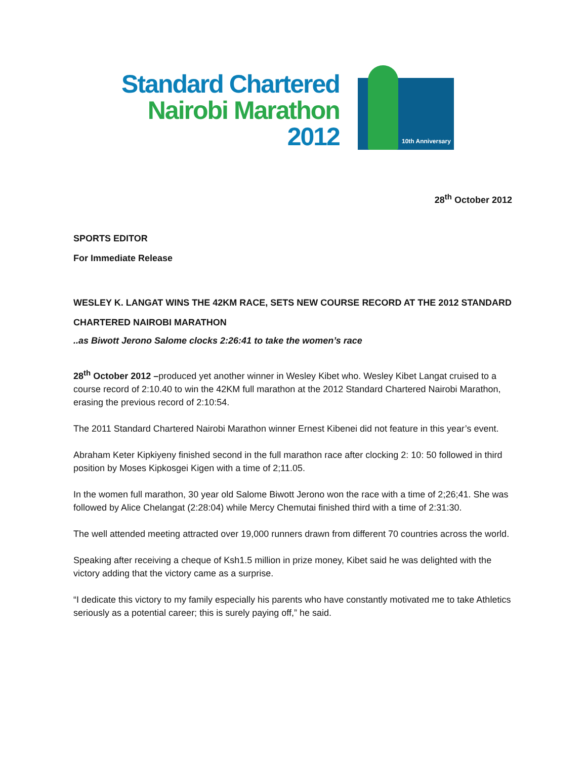Standard Chartered
Nairobi Marathon
2012
10th Anniversary
28<sup>th</sup> October 2012
SPORTS EDITOR
For Immediate Release
WESLEY K. LANGAT WINS THE 42KM RACE, SETS NEW COURSE RECORD AT THE 2012 STANDARD CHARTERED NAIROBI MARATHON
..as Biwott Jerono Salome clocks 2:26:41 to take the women’s race
28<sup>th</sup> October 2012 –produced yet another winner in Wesley Kibet who. Wesley Kibet Langat cruised to a course record of 2:10.40 to win the 42KM full marathon at the 2012 Standard Chartered Nairobi Marathon, erasing the previous record of 2:10:54.
The 2011 Standard Chartered Nairobi Marathon winner Ernest Kibenei did not feature in this year’s event.
Abraham Keter Kipkiyeny finished second in the full marathon race after clocking 2: 10: 50 followed in third position by Moses Kipkosgei Kigen with a time of 2;11.05.
In the women full marathon, 30 year old Salome Biwott Jerono won the race with a time of 2;26;41. She was followed by Alice Chelangat (2:28:04) while Mercy Chemutai finished third with a time of 2:31:30.
The well attended meeting attracted over 19,000 runners drawn from different 70 countries across the world.
Speaking after receiving a cheque of Ksh1.5 million in prize money, Kibet said he was delighted with the victory adding that the victory came as a surprise.
“I dedicate this victory to my family especially his parents who have constantly motivated me to take Athletics seriously as a potential career; this is surely paying off,” he said.